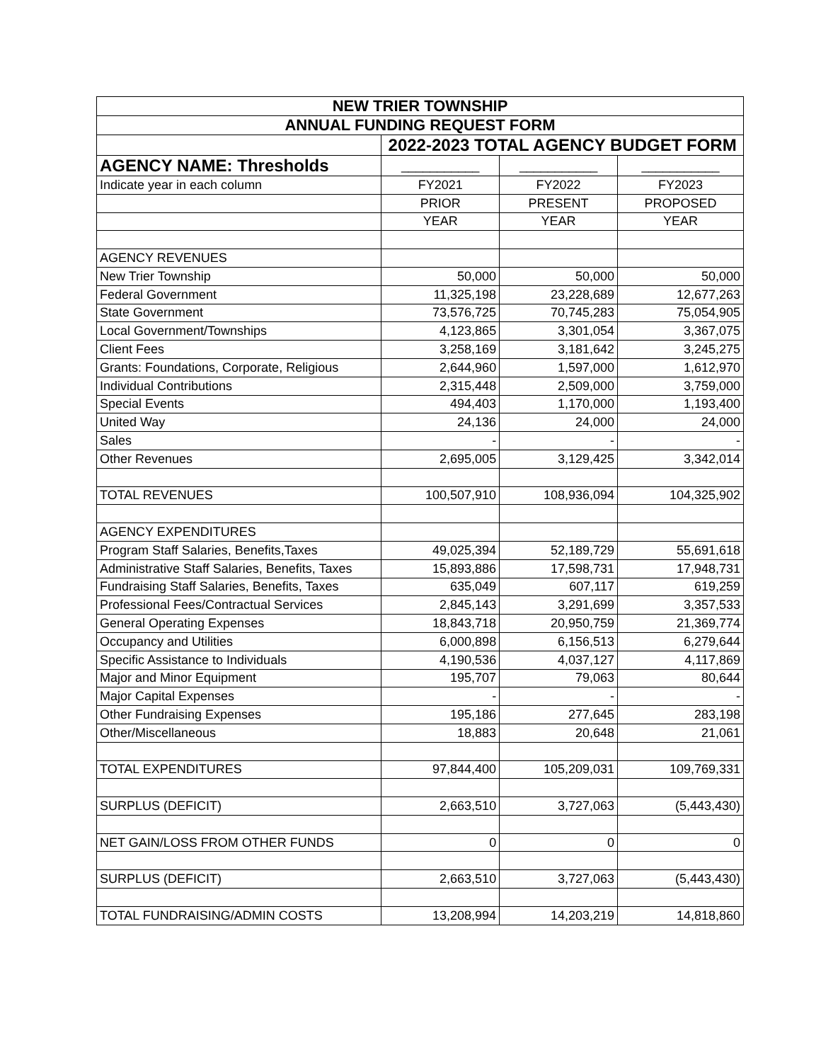| NEW TRIER TOWNSHIP | | | |
| --- | --- | --- | --- |
| ANNUAL FUNDING REQUEST FORM | | | |
| | 2022-2023 TOTAL AGENCY BUDGET FORM | | |
| AGENCY NAME: Thresholds | ___________ | ___________ | ___________ |
| Indicate year in each column | FY2021 | FY2022 | FY2023 |
| | PRIOR | PRESENT | PROPOSED |
| | YEAR | YEAR | YEAR |
| AGENCY REVENUES | | | |
| New Trier Township | 50,000 | 50,000 | 50,000 |
| Federal Government | 11,325,198 | 23,228,689 | 12,677,263 |
| State Government | 73,576,725 | 70,745,283 | 75,054,905 |
| Local Government/Townships | 4,123,865 | 3,301,054 | 3,367,075 |
| Client Fees | 3,258,169 | 3,181,642 | 3,245,275 |
| Grants: Foundations, Corporate, Religious | 2,644,960 | 1,597,000 | 1,612,970 |
| Individual Contributions | 2,315,448 | 2,509,000 | 3,759,000 |
| Special Events | 494,403 | 1,170,000 | 1,193,400 |
| United Way | 24,136 | 24,000 | 24,000 |
| Sales | - | - | - |
| Other Revenues | 2,695,005 | 3,129,425 | 3,342,014 |
| TOTAL REVENUES | 100,507,910 | 108,936,094 | 104,325,902 |
| AGENCY EXPENDITURES | | | |
| Program Staff Salaries, Benefits,Taxes | 49,025,394 | 52,189,729 | 55,691,618 |
| Administrative Staff Salaries, Benefits, Taxes | 15,893,886 | 17,598,731 | 17,948,731 |
| Fundraising Staff Salaries, Benefits, Taxes | 635,049 | 607,117 | 619,259 |
| Professional Fees/Contractual Services | 2,845,143 | 3,291,699 | 3,357,533 |
| General Operating Expenses | 18,843,718 | 20,950,759 | 21,369,774 |
| Occupancy and Utilities | 6,000,898 | 6,156,513 | 6,279,644 |
| Specific Assistance to Individuals | 4,190,536 | 4,037,127 | 4,117,869 |
| Major and Minor Equipment | 195,707 | 79,063 | 80,644 |
| Major Capital Expenses | - | - | - |
| Other Fundraising Expenses | 195,186 | 277,645 | 283,198 |
| Other/Miscellaneous | 18,883 | 20,648 | 21,061 |
| TOTAL EXPENDITURES | 97,844,400 | 105,209,031 | 109,769,331 |
| SURPLUS (DEFICIT) | 2,663,510 | 3,727,063 | (5,443,430) |
| NET GAIN/LOSS FROM OTHER FUNDS | 0 | 0 | 0 |
| SURPLUS (DEFICIT) | 2,663,510 | 3,727,063 | (5,443,430) |
| TOTAL FUNDRAISING/ADMIN COSTS | 13,208,994 | 14,203,219 | 14,818,860 |